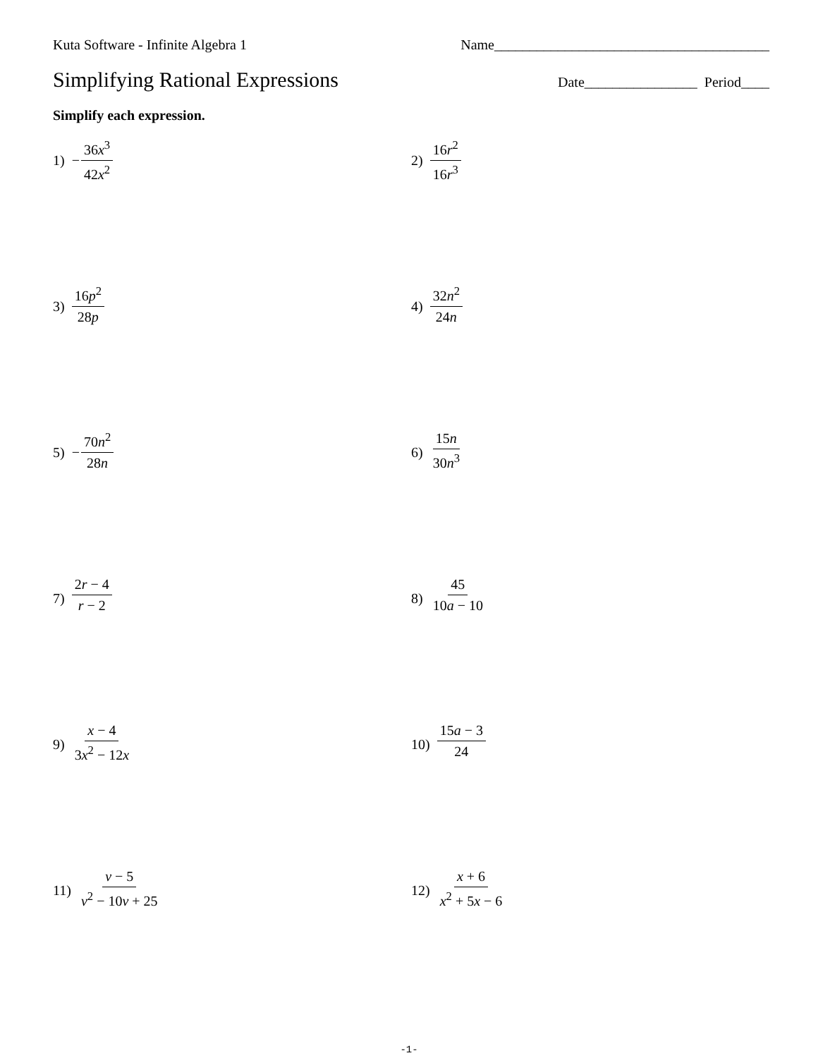Kuta Software - Infinite Algebra 1 Name_______________________________________
Simplifying Rational Expressions
Date________________ Period____
Simplify each expression.
1) − 36x<sup>3</sup> 42x<sup>2</sup>
2) 16r<sup>2</sup> 16r<sup>3</sup>
3) 16p<sup>2</sup> 28p
4) 32n<sup>2</sup> 24n
5) − 70n<sup>2</sup> 28n
6) 15n 30n<sup>3</sup>
7) 2r − 4 r − 2
8) 45 10a − 10
9) x − 4 3x<sup>2</sup> − 12x
10) 15a − 3 24
11) v − 5 v<sup>2</sup> − 10v + 25
12) x + 6 x<sup>2</sup> + 5x − 6
-1-